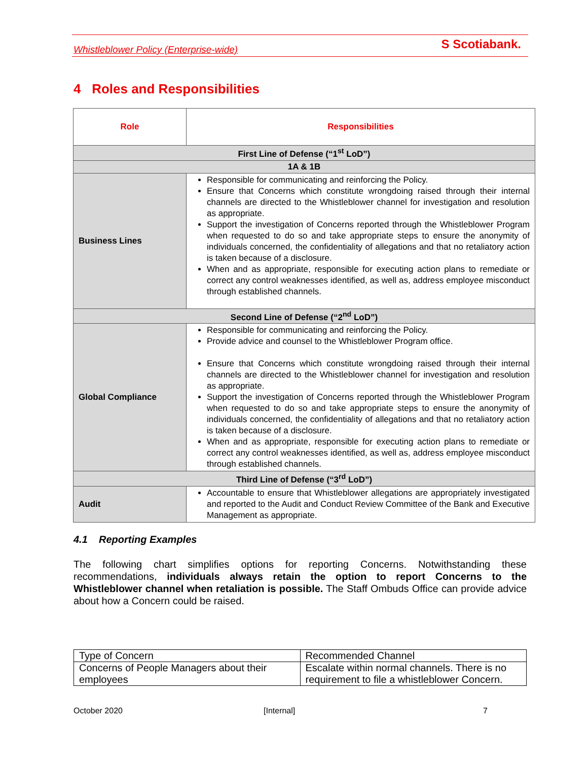Whistleblower Policy (Enterprise-wide) S Scotiabank.
4 Roles and Responsibilities
| Role | Responsibilities |
| --- | --- |
| First Line of Defense (“1<sup>st</sup> LoD”) | |
| 1A & 1B | |
| Business Lines | Responsible for communicating and reinforcing the Policy. Ensure that Concerns which constitute wrongdoing raised through their internal channels are directed to the Whistleblower channel for investigation and resolution as appropriate. Support the investigation of Concerns reported through the Whistleblower Program when requested to do so and take appropriate steps to ensure the anonymity of individuals concerned, the confidentiality of allegations and that no retaliatory action is taken because of a disclosure. When and as appropriate, responsible for executing action plans to remediate or correct any control weaknesses identified, as well as, address employee misconduct through established channels. |
| Second Line of Defense (“2<sup>nd</sup> LoD”) | |
| Global Compliance | Responsible for communicating and reinforcing the Policy. Provide advice and counsel to the Whistleblower Program office. Ensure that Concerns which constitute wrongdoing raised through their internal channels are directed to the Whistleblower channel for investigation and resolution as appropriate. Support the investigation of Concerns reported through the Whistleblower Program when requested to do so and take appropriate steps to ensure the anonymity of individuals concerned, the confidentiality of allegations and that no retaliatory action is taken because of a disclosure. When and as appropriate, responsible for executing action plans to remediate or correct any control weaknesses identified, as well as, address employee misconduct through established channels. |
| Third Line of Defense (“3<sup>rd</sup> LoD”) | |
| Audit | Accountable to ensure that Whistleblower allegations are appropriately investigated and reported to the Audit and Conduct Review Committee of the Bank and Executive Management as appropriate. |
4.1 Reporting Examples
The following chart simplifies options for reporting Concerns. Notwithstanding these recommendations, individuals always retain the option to report Concerns to the Whistleblower channel when retaliation is possible. The Staff Ombuds Office can provide advice about how a Concern could be raised.
| Type of Concern | Recommended Channel |
| Concerns of People Managers about their employees | Escalate within normal channels. There is no requirement to file a whistleblower Concern. |
October 2020 [Internal] 7